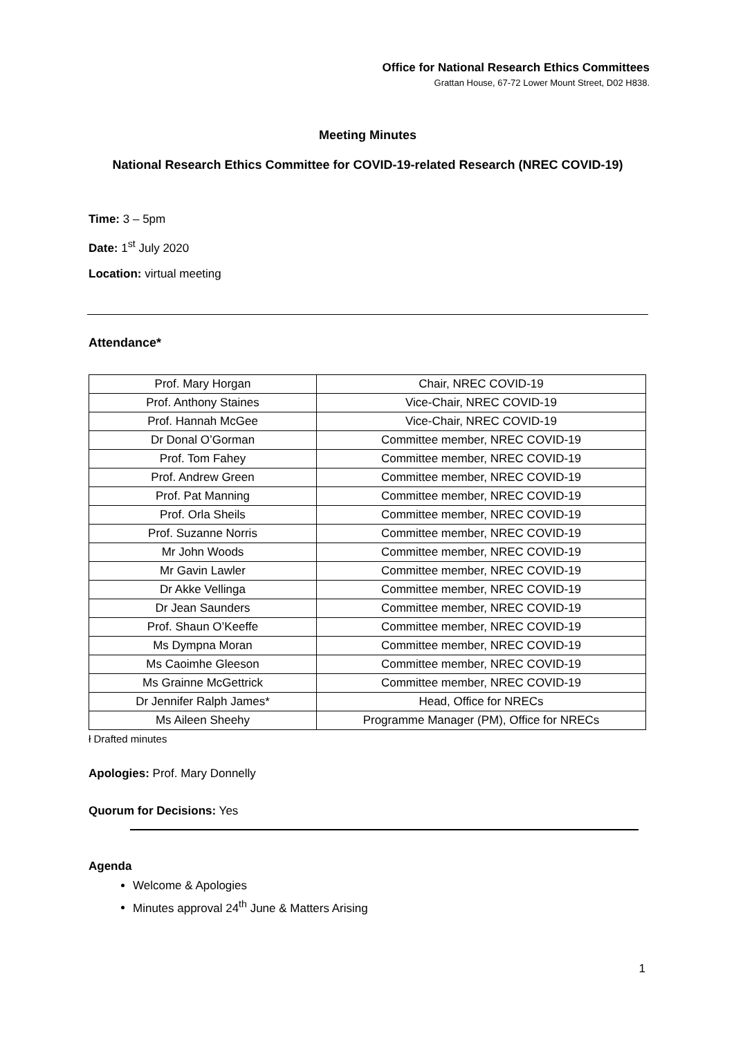Office for National Research Ethics Committees
Grattan House, 67-72 Lower Mount Street, D02 H838.
Meeting Minutes
National Research Ethics Committee for COVID-19-related Research (NREC COVID-19)
Time: 3 – 5pm
Date: 1<sup>st</sup> July 2020
Location: virtual meeting
Attendance*
| Prof. Mary Horgan | Chair, NREC COVID-19 |
| Prof. Anthony Staines | Vice-Chair, NREC COVID-19 |
| Prof. Hannah McGee | Vice-Chair, NREC COVID-19 |
| Dr Donal O’Gorman | Committee member, NREC COVID-19 |
| Prof. Tom Fahey | Committee member, NREC COVID-19 |
| Prof. Andrew Green | Committee member, NREC COVID-19 |
| Prof. Pat Manning | Committee member, NREC COVID-19 |
| Prof. Orla Sheils | Committee member, NREC COVID-19 |
| Prof. Suzanne Norris | Committee member, NREC COVID-19 |
| Mr John Woods | Committee member, NREC COVID-19 |
| Mr Gavin Lawler | Committee member, NREC COVID-19 |
| Dr Akke Vellinga | Committee member, NREC COVID-19 |
| Dr Jean Saunders | Committee member, NREC COVID-19 |
| Prof. Shaun O’Keeffe | Committee member, NREC COVID-19 |
| Ms Dympna Moran | Committee member, NREC COVID-19 |
| Ms Caoimhe Gleeson | Committee member, NREC COVID-19 |
| Ms Grainne McGettrick | Committee member, NREC COVID-19 |
| Dr Jennifer Ralph James* | Head, Office for NRECs |
| Ms Aileen Sheehy | Programme Manager (PM), Office for NRECs |
ł Drafted minutes
Apologies: Prof. Mary Donnelly
Quorum for Decisions: Yes
Agenda
Welcome & Apologies
Minutes approval 24<sup>th</sup> June & Matters Arising
1